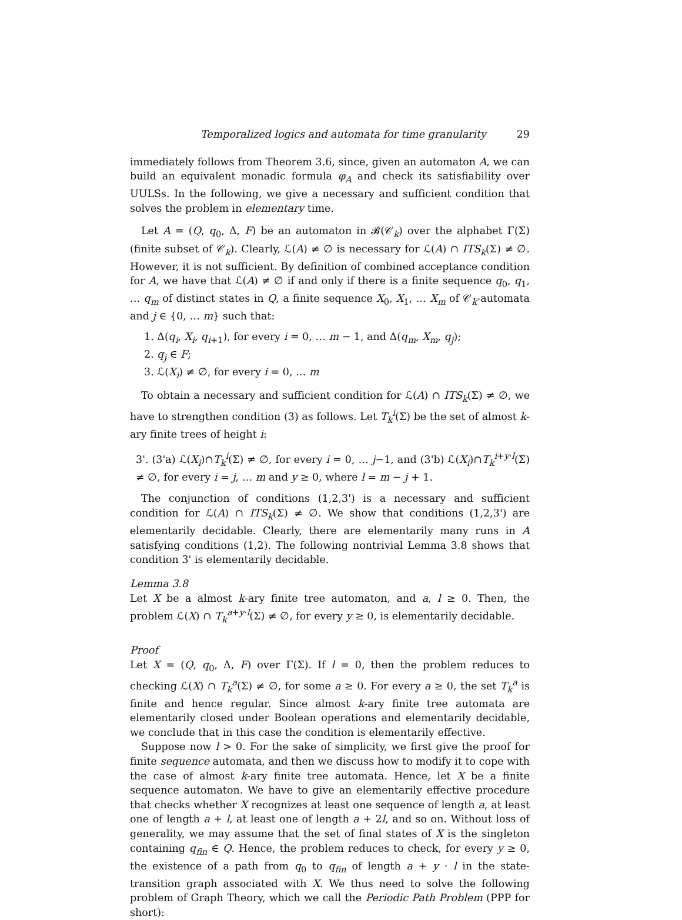Temporalized logics and automata for time granularity 29
immediately follows from Theorem 3.6, since, given an automaton A, we can build an equivalent monadic formula φ<sub>A</sub> and check its satisfiability over UULSs. In the following, we give a necessary and sufficient condition that solves the problem in elementary time.
Let A = (Q, q<sub>0</sub>, Δ, F) be an automaton in 𝓑(𝒞<sub>k</sub>) over the alphabet Γ(Σ) (finite subset of 𝒞<sub>k</sub>). Clearly, ℒ(A) ≠ ∅ is necessary for ℒ(A) ∩ ITS<sub>k</sub>(Σ) ≠ ∅. However, it is not sufficient. By definition of combined acceptance condition for A, we have that ℒ(A) ≠ ∅ if and only if there is a finite sequence q<sub>0</sub>, q<sub>1</sub>, … q<sub>m</sub> of distinct states in Q, a finite sequence X<sub>0</sub>, X<sub>1</sub>, … X<sub>m</sub> of 𝒞<sub>k</sub>-automata and j ∈ {0, … m} such that:
1. Δ(q<sub>i</sub>, X<sub>i</sub>, q<sub>i+1</sub>), for every i = 0, … m − 1, and Δ(q<sub>m</sub>, X<sub>m</sub>, q<sub>j</sub>);
2. q<sub>j</sub> ∈ F;
3. ℒ(X<sub>i</sub>) ≠ ∅, for every i = 0, … m
To obtain a necessary and sufficient condition for ℒ(A) ∩ ITS<sub>k</sub>(Σ) ≠ ∅, we have to strengthen condition (3) as follows. Let T<sub>k</sub><sup>i</sup>(Σ) be the set of almost k-ary finite trees of height i:
3'. (3'a) ℒ(X<sub>i</sub>)∩T<sub>k</sub><sup>i</sup>(Σ) ≠ ∅, for every i = 0, … j−1, and (3'b) ℒ(X<sub>i</sub>)∩T<sub>k</sub><sup>i+y·l</sup>(Σ) ≠ ∅, for every i = j, … m and y ≥ 0, where l = m − j + 1.
The conjunction of conditions (1,2,3') is a necessary and sufficient condition for ℒ(A) ∩ ITS<sub>k</sub>(Σ) ≠ ∅. We show that conditions (1,2,3') are elementarily decidable. Clearly, there are elementarily many runs in A satisfying conditions (1,2). The following nontrivial Lemma 3.8 shows that condition 3' is elementarily decidable.
Lemma 3.8
Let X be a almost k-ary finite tree automaton, and a, l ≥ 0. Then, the problem ℒ(X) ∩ T<sub>k</sub><sup>a+y·l</sup>(Σ) ≠ ∅, for every y ≥ 0, is elementarily decidable.
Proof
Let X = (Q, q<sub>0</sub>, Δ, F) over Γ(Σ). If l = 0, then the problem reduces to checking ℒ(X) ∩ T<sub>k</sub><sup>a</sup>(Σ) ≠ ∅, for some a ≥ 0. For every a ≥ 0, the set T<sub>k</sub><sup>a</sup> is finite and hence regular. Since almost k-ary finite tree automata are elementarily closed under Boolean operations and elementarily decidable, we conclude that in this case the condition is elementarily effective.
Suppose now l > 0. For the sake of simplicity, we first give the proof for finite sequence automata, and then we discuss how to modify it to cope with the case of almost k-ary finite tree automata. Hence, let X be a finite sequence automaton. We have to give an elementarily effective procedure that checks whether X recognizes at least one sequence of length a, at least one of length a + l, at least one of length a + 2l, and so on. Without loss of generality, we may assume that the set of final states of X is the singleton containing q<sub>fin</sub> ∈ Q. Hence, the problem reduces to check, for every y ≥ 0, the existence of a path from q<sub>0</sub> to q<sub>fin</sub> of length a + y · l in the state-transition graph associated with X. We thus need to solve the following problem of Graph Theory, which we call the Periodic Path Problem (PPP for short):